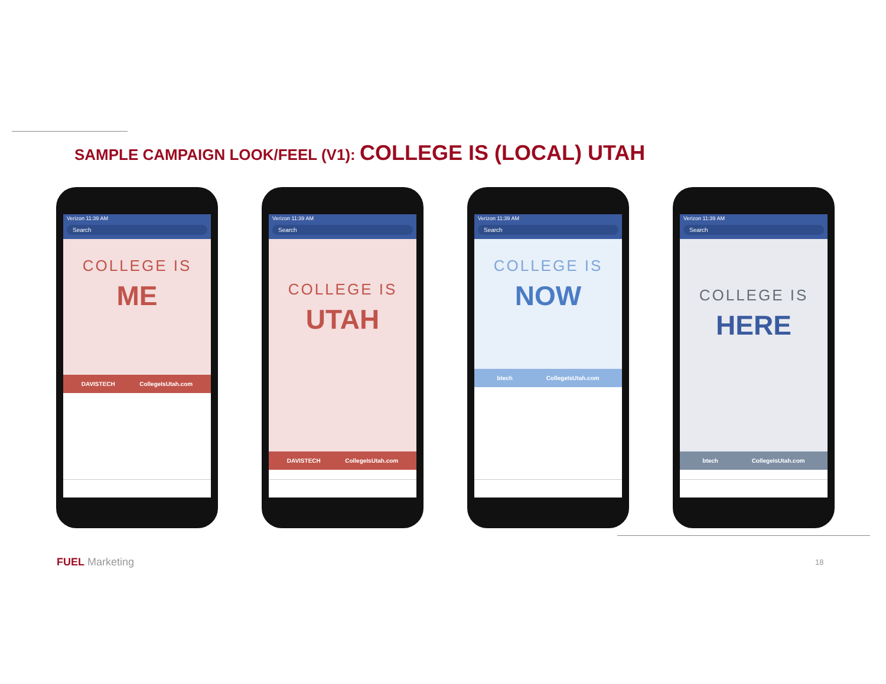SAMPLE CAMPAIGN LOOK/FEEL (V1): COLLEGE IS (LOCAL) UTAH
Verizon 11:39 AM
Search
COLLEGE IS
ME
DAVISTECH CollegeIsUtah.com
Verizon 11:39 AM
Search
COLLEGE IS
UTAH
DAVISTECH CollegeIsUtah.com
Verizon 11:39 AM
Search
COLLEGE IS
NOW
btech CollegeIsUtah.com
Verizon 11:39 AM
Search
COLLEGE IS
HERE
btech CollegeIsUtah.com
FUEL Marketing 18